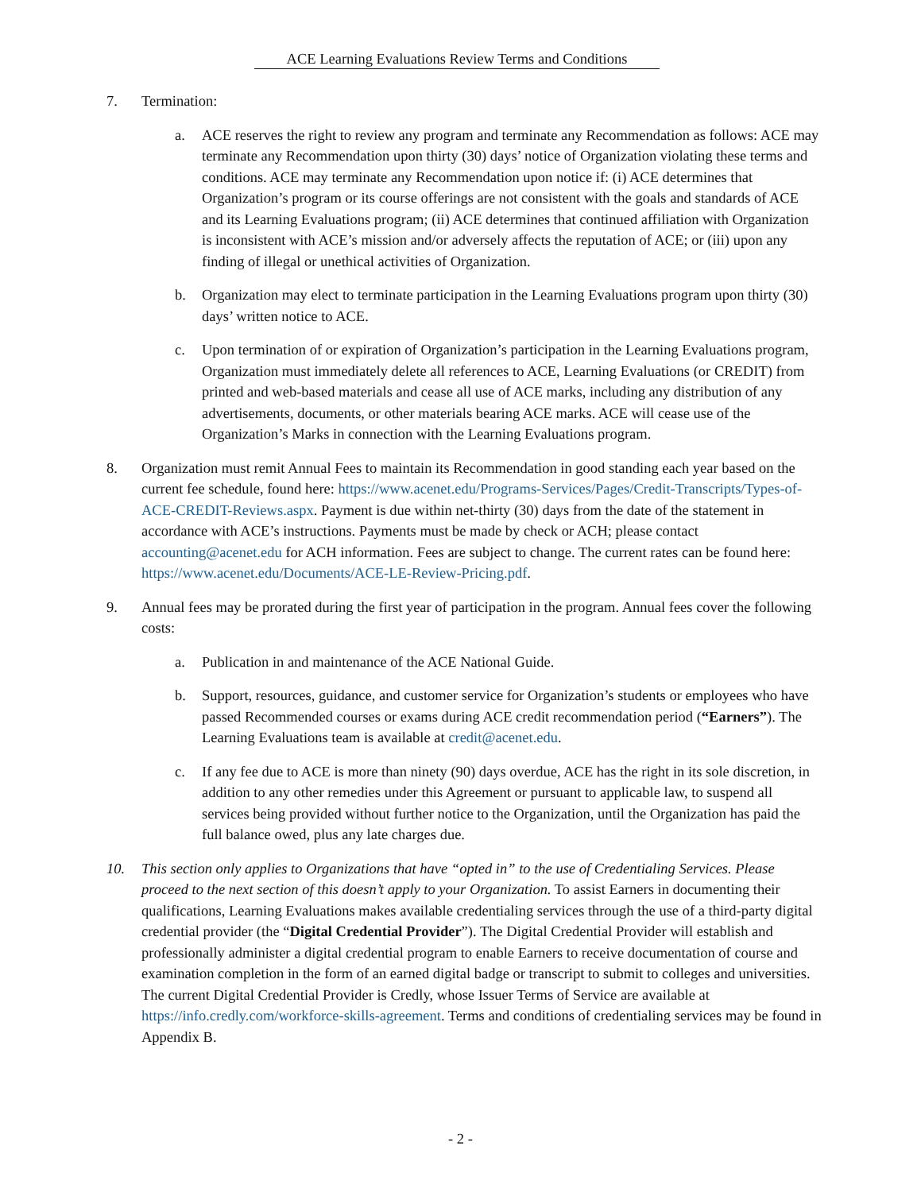ACE Learning Evaluations Review Terms and Conditions
7. Termination:
a. ACE reserves the right to review any program and terminate any Recommendation as follows: ACE may terminate any Recommendation upon thirty (30) days’ notice of Organization violating these terms and conditions. ACE may terminate any Recommendation upon notice if: (i) ACE determines that Organization’s program or its course offerings are not consistent with the goals and standards of ACE and its Learning Evaluations program; (ii) ACE determines that continued affiliation with Organization is inconsistent with ACE’s mission and/or adversely affects the reputation of ACE; or (iii) upon any finding of illegal or unethical activities of Organization.
b. Organization may elect to terminate participation in the Learning Evaluations program upon thirty (30) days’ written notice to ACE.
c. Upon termination of or expiration of Organization’s participation in the Learning Evaluations program, Organization must immediately delete all references to ACE, Learning Evaluations (or CREDIT) from printed and web-based materials and cease all use of ACE marks, including any distribution of any advertisements, documents, or other materials bearing ACE marks. ACE will cease use of the Organization’s Marks in connection with the Learning Evaluations program.
8. Organization must remit Annual Fees to maintain its Recommendation in good standing each year based on the current fee schedule, found here: https://www.acenet.edu/Programs-Services/Pages/Credit-Transcripts/Types-of-ACE-CREDIT-Reviews.aspx. Payment is due within net-thirty (30) days from the date of the statement in accordance with ACE’s instructions. Payments must be made by check or ACH; please contact accounting@acenet.edu for ACH information. Fees are subject to change. The current rates can be found here: https://www.acenet.edu/Documents/ACE-LE-Review-Pricing.pdf.
9. Annual fees may be prorated during the first year of participation in the program. Annual fees cover the following costs:
a. Publication in and maintenance of the ACE National Guide.
b. Support, resources, guidance, and customer service for Organization’s students or employees who have passed Recommended courses or exams during ACE credit recommendation period (“Earners”). The Learning Evaluations team is available at credit@acenet.edu.
c. If any fee due to ACE is more than ninety (90) days overdue, ACE has the right in its sole discretion, in addition to any other remedies under this Agreement or pursuant to applicable law, to suspend all services being provided without further notice to the Organization, until the Organization has paid the full balance owed, plus any late charges due.
10. This section only applies to Organizations that have “opted in” to the use of Credentialing Services. Please proceed to the next section of this doesn’t apply to your Organization. To assist Earners in documenting their qualifications, Learning Evaluations makes available credentialing services through the use of a third-party digital credential provider (the “Digital Credential Provider”). The Digital Credential Provider will establish and professionally administer a digital credential program to enable Earners to receive documentation of course and examination completion in the form of an earned digital badge or transcript to submit to colleges and universities. The current Digital Credential Provider is Credly, whose Issuer Terms of Service are available at https://info.credly.com/workforce-skills-agreement. Terms and conditions of credentialing services may be found in Appendix B.
- 2 -